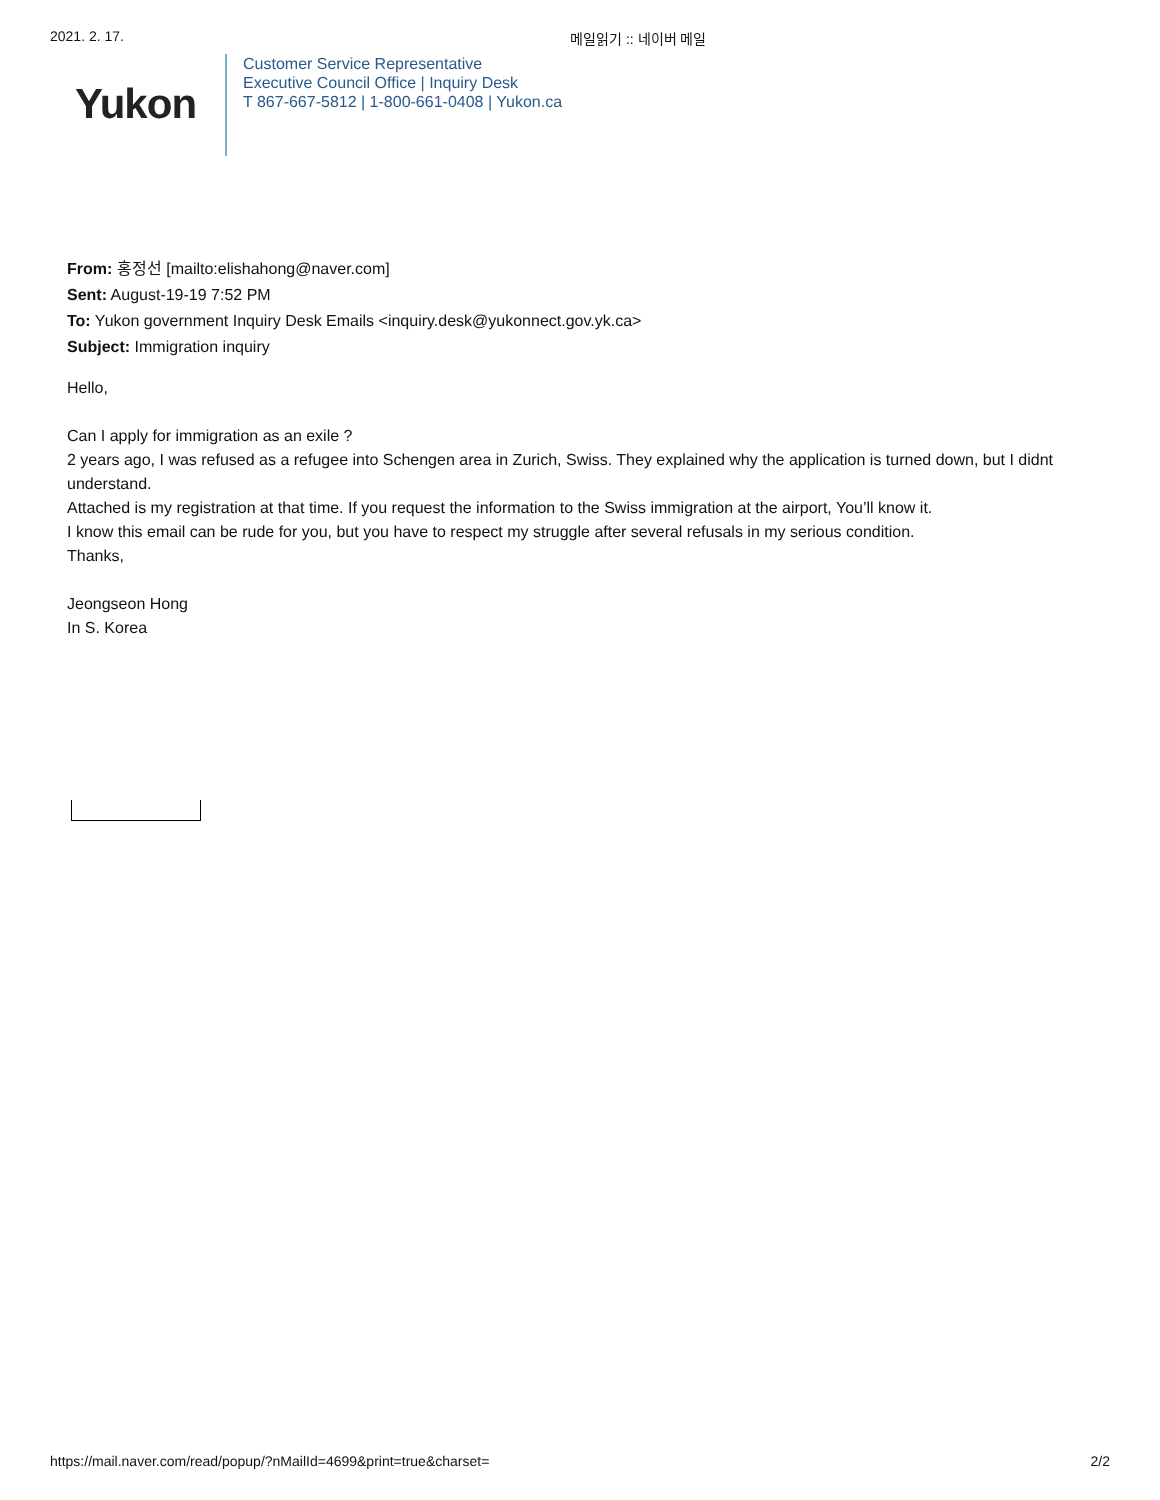2021. 2. 17. 메일읽기 :: 네이버 메일
Yukon
Customer Service Representative
Executive Council Office | Inquiry Desk
T 867-667-5812 | 1-800-661-0408 | Yukon.ca
From: 홍정선 [mailto:elishahong@naver.com]
Sent: August-19-19 7:52 PM
To: Yukon government Inquiry Desk Emails <inquiry.desk@yukonnect.gov.yk.ca>
Subject: Immigration inquiry
Hello,
Can I apply for immigration as an exile ?
2 years ago, I was refused as a refugee into Schengen area in Zurich, Swiss. They explained why the application is turned down, but I didnt understand.
Attached is my registration at that time. If you request the information to the Swiss immigration at the airport, You’ll know it.
I know this email can be rude for you, but you have to respect my struggle after several refusals in my serious condition.
Thanks,
Jeongseon Hong
In S. Korea
https://mail.naver.com/read/popup/?nMailId=4699&print=true&charset= 2/2